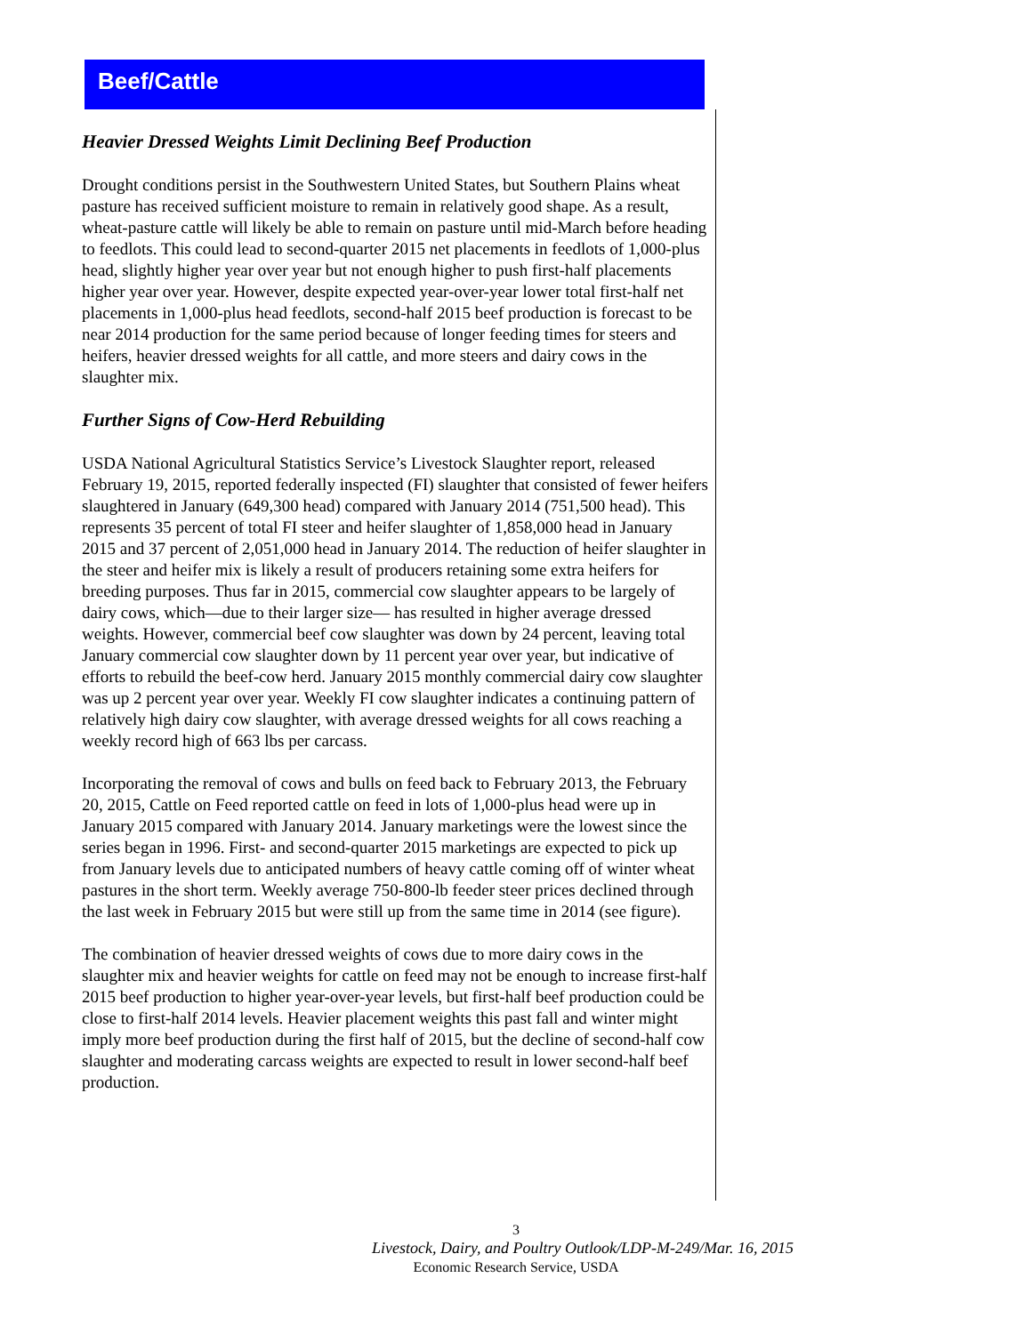Beef/Cattle
Heavier Dressed Weights Limit Declining Beef Production
Drought conditions persist in the Southwestern United States, but Southern Plains wheat pasture has received sufficient moisture to remain in relatively good shape. As a result, wheat-pasture cattle will likely be able to remain on pasture until mid-March before heading to feedlots. This could lead to second-quarter 2015 net placements in feedlots of 1,000-plus head, slightly higher year over year but not enough higher to push first-half placements higher year over year. However, despite expected year-over-year lower total first-half net placements in 1,000-plus head feedlots, second-half 2015 beef production is forecast to be near 2014 production for the same period because of longer feeding times for steers and heifers, heavier dressed weights for all cattle, and more steers and dairy cows in the slaughter mix.
Further Signs of Cow-Herd Rebuilding
USDA National Agricultural Statistics Service’s Livestock Slaughter report, released February 19, 2015, reported federally inspected (FI) slaughter that consisted of fewer heifers slaughtered in January (649,300 head) compared with January 2014 (751,500 head). This represents 35 percent of total FI steer and heifer slaughter of 1,858,000 head in January 2015 and 37 percent of 2,051,000 head in January 2014. The reduction of heifer slaughter in the steer and heifer mix is likely a result of producers retaining some extra heifers for breeding purposes. Thus far in 2015, commercial cow slaughter appears to be largely of dairy cows, which—due to their larger size— has resulted in higher average dressed weights. However, commercial beef cow slaughter was down by 24 percent, leaving total January commercial cow slaughter down by 11 percent year over year, but indicative of efforts to rebuild the beef-cow herd. January 2015 monthly commercial dairy cow slaughter was up 2 percent year over year. Weekly FI cow slaughter indicates a continuing pattern of relatively high dairy cow slaughter, with average dressed weights for all cows reaching a weekly record high of 663 lbs per carcass.
Incorporating the removal of cows and bulls on feed back to February 2013, the February 20, 2015, Cattle on Feed reported cattle on feed in lots of 1,000-plus head were up in January 2015 compared with January 2014. January marketings were the lowest since the series began in 1996. First- and second-quarter 2015 marketings are expected to pick up from January levels due to anticipated numbers of heavy cattle coming off of winter wheat pastures in the short term. Weekly average 750-800-lb feeder steer prices declined through the last week in February 2015 but were still up from the same time in 2014 (see figure).
The combination of heavier dressed weights of cows due to more dairy cows in the slaughter mix and heavier weights for cattle on feed may not be enough to increase first-half 2015 beef production to higher year-over-year levels, but first-half beef production could be close to first-half 2014 levels. Heavier placement weights this past fall and winter might imply more beef production during the first half of 2015, but the decline of second-half cow slaughter and moderating carcass weights are expected to result in lower second-half beef production.
3
Livestock, Dairy, and Poultry Outlook/LDP-M-249/Mar. 16, 2015
Economic Research Service, USDA